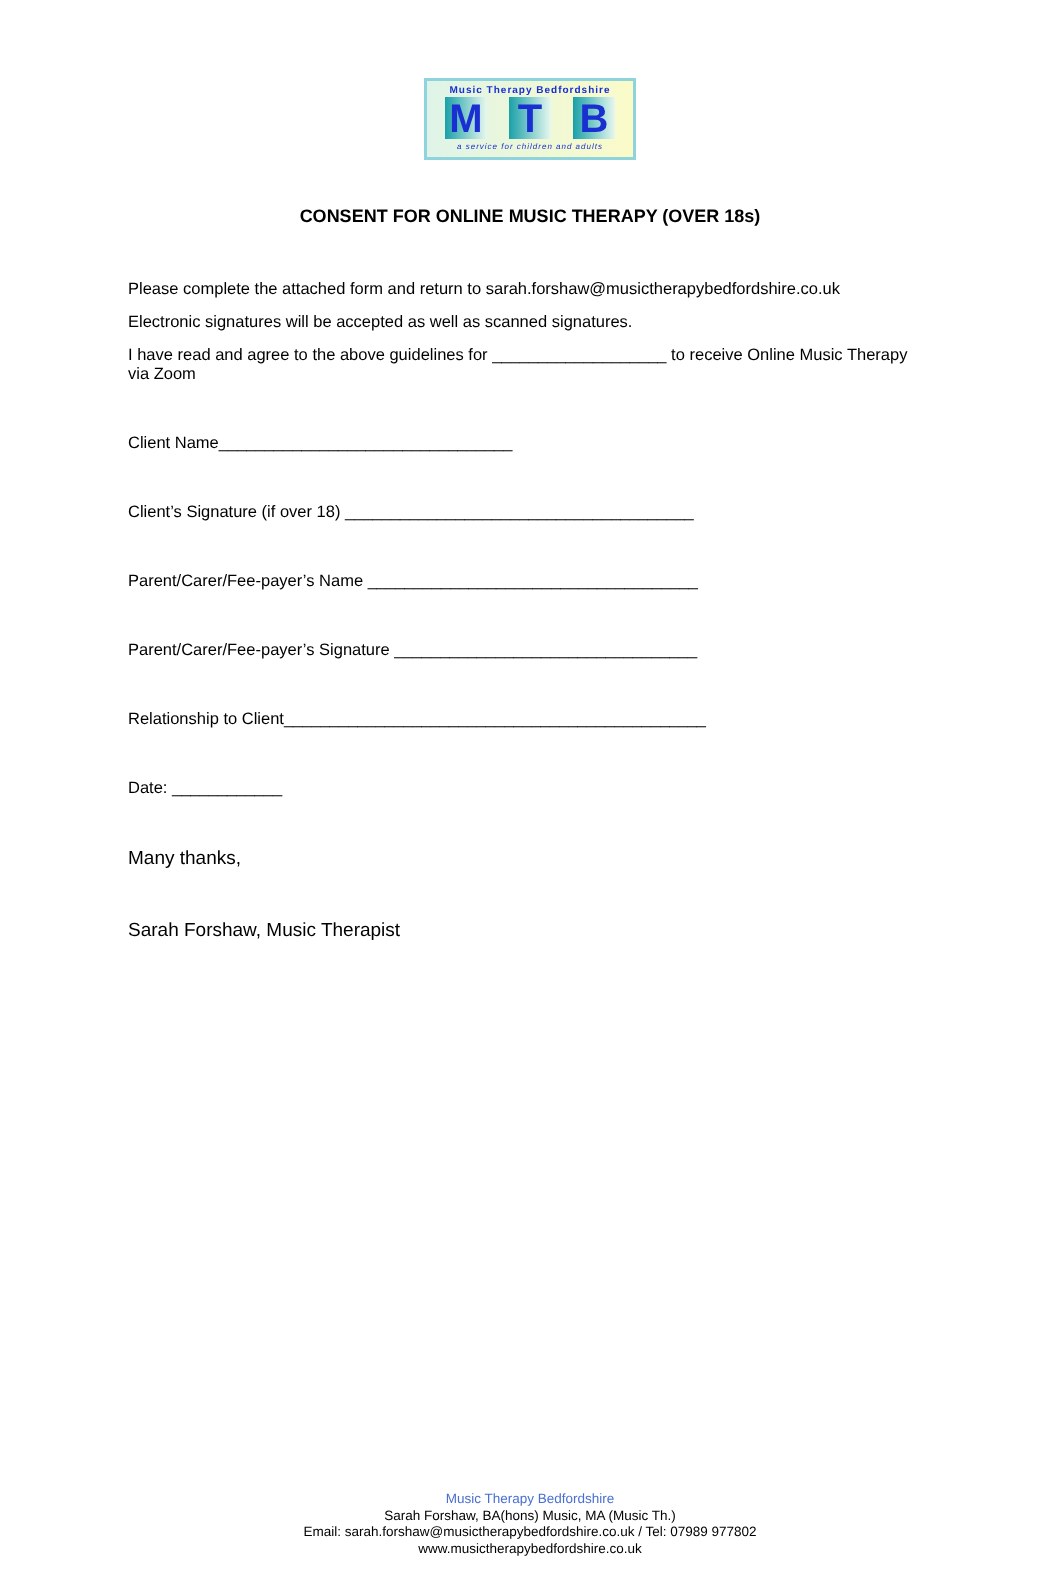Music Therapy Bedfordshire
M T B
a service for children and adults
CONSENT FOR ONLINE MUSIC THERAPY (OVER 18s)
Please complete the attached form and return to sarah.forshaw@musictherapybedfordshire.co.uk
Electronic signatures will be accepted as well as scanned signatures.
I have read and agree to the above guidelines for ___________________ to receive Online Music Therapy via Zoom
Client Name________________________________
Client’s Signature (if over 18) ______________________________________
Parent/Carer/Fee-payer’s Name ____________________________________
Parent/Carer/Fee-payer’s Signature _________________________________
Relationship to Client______________________________________________
Date: ____________
Many thanks,
Sarah Forshaw, Music Therapist
Music Therapy Bedfordshire
Sarah Forshaw, BA(hons) Music, MA (Music Th.)
Email: sarah.forshaw@musictherapybedfordshire.co.uk / Tel: 07989 977802
www.musictherapybedfordshire.co.uk